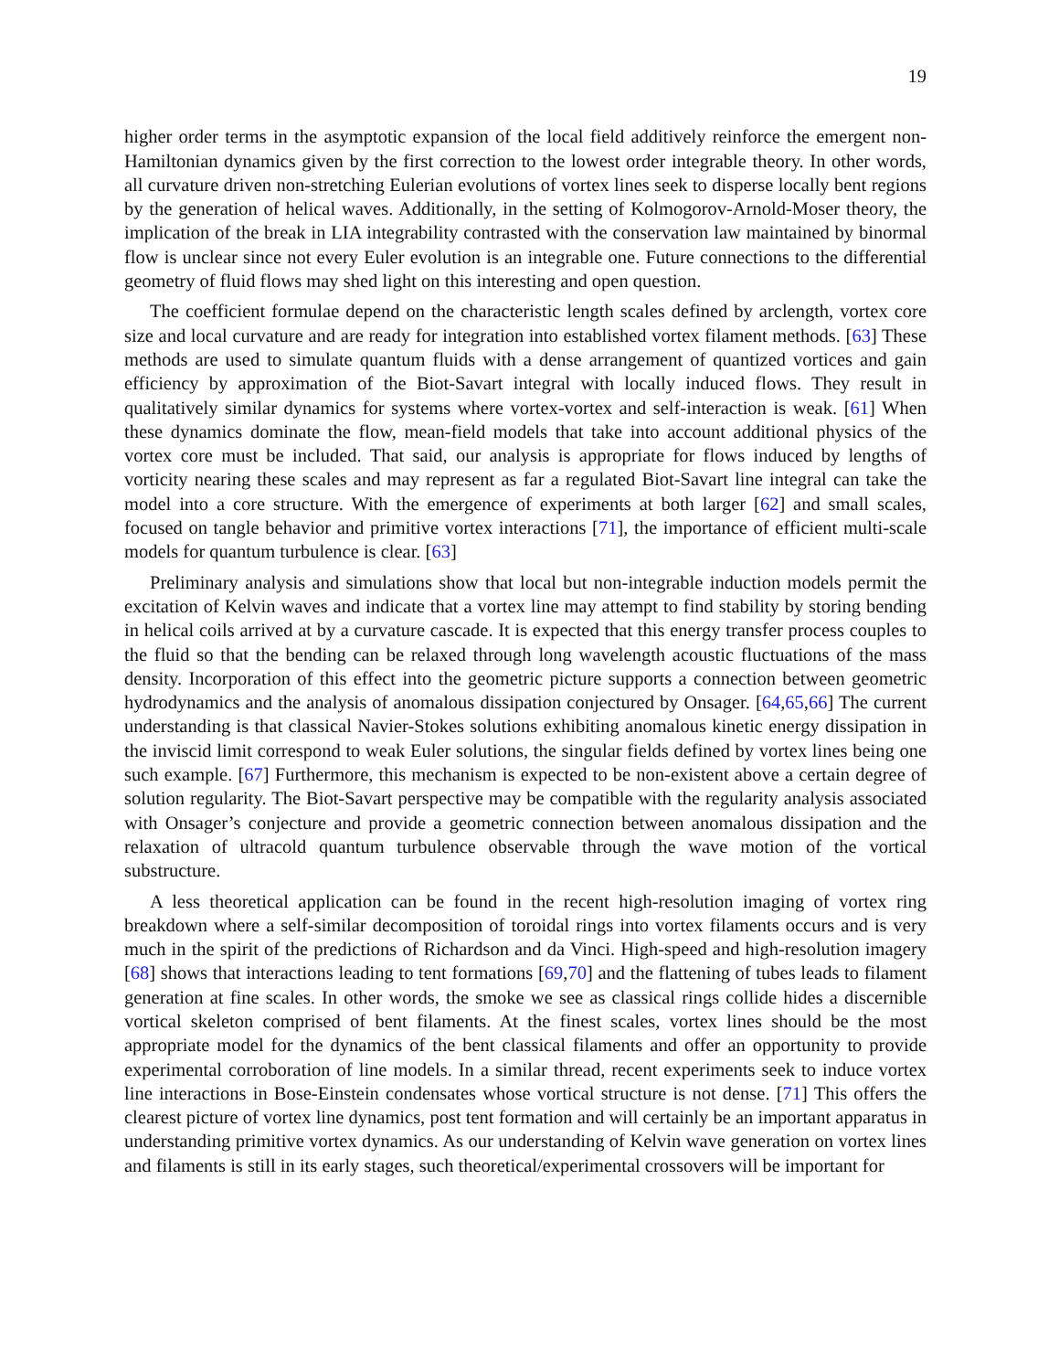19
higher order terms in the asymptotic expansion of the local field additively reinforce the emergent non-Hamiltonian dynamics given by the first correction to the lowest order integrable theory. In other words, all curvature driven non-stretching Eulerian evolutions of vortex lines seek to disperse locally bent regions by the generation of helical waves. Additionally, in the setting of Kolmogorov-Arnold-Moser theory, the implication of the break in LIA integrability contrasted with the conservation law maintained by binormal flow is unclear since not every Euler evolution is an integrable one. Future connections to the differential geometry of fluid flows may shed light on this interesting and open question.
The coefficient formulae depend on the characteristic length scales defined by arclength, vortex core size and local curvature and are ready for integration into established vortex filament methods. [63] These methods are used to simulate quantum fluids with a dense arrangement of quantized vortices and gain efficiency by approximation of the Biot-Savart integral with locally induced flows. They result in qualitatively similar dynamics for systems where vortex-vortex and self-interaction is weak. [61] When these dynamics dominate the flow, mean-field models that take into account additional physics of the vortex core must be included. That said, our analysis is appropriate for flows induced by lengths of vorticity nearing these scales and may represent as far a regulated Biot-Savart line integral can take the model into a core structure. With the emergence of experiments at both larger [62] and small scales, focused on tangle behavior and primitive vortex interactions [71], the importance of efficient multi-scale models for quantum turbulence is clear. [63]
Preliminary analysis and simulations show that local but non-integrable induction models permit the excitation of Kelvin waves and indicate that a vortex line may attempt to find stability by storing bending in helical coils arrived at by a curvature cascade. It is expected that this energy transfer process couples to the fluid so that the bending can be relaxed through long wavelength acoustic fluctuations of the mass density. Incorporation of this effect into the geometric picture supports a connection between geometric hydrodynamics and the analysis of anomalous dissipation conjectured by Onsager. [64,65,66] The current understanding is that classical Navier-Stokes solutions exhibiting anomalous kinetic energy dissipation in the inviscid limit correspond to weak Euler solutions, the singular fields defined by vortex lines being one such example. [67] Furthermore, this mechanism is expected to be non-existent above a certain degree of solution regularity. The Biot-Savart perspective may be compatible with the regularity analysis associated with Onsager’s conjecture and provide a geometric connection between anomalous dissipation and the relaxation of ultracold quantum turbulence observable through the wave motion of the vortical substructure.
A less theoretical application can be found in the recent high-resolution imaging of vortex ring breakdown where a self-similar decomposition of toroidal rings into vortex filaments occurs and is very much in the spirit of the predictions of Richardson and da Vinci. High-speed and high-resolution imagery [68] shows that interactions leading to tent formations [69,70] and the flattening of tubes leads to filament generation at fine scales. In other words, the smoke we see as classical rings collide hides a discernible vortical skeleton comprised of bent filaments. At the finest scales, vortex lines should be the most appropriate model for the dynamics of the bent classical filaments and offer an opportunity to provide experimental corroboration of line models. In a similar thread, recent experiments seek to induce vortex line interactions in Bose-Einstein condensates whose vortical structure is not dense. [71] This offers the clearest picture of vortex line dynamics, post tent formation and will certainly be an important apparatus in understanding primitive vortex dynamics. As our understanding of Kelvin wave generation on vortex lines and filaments is still in its early stages, such theoretical/experimental crossovers will be important for